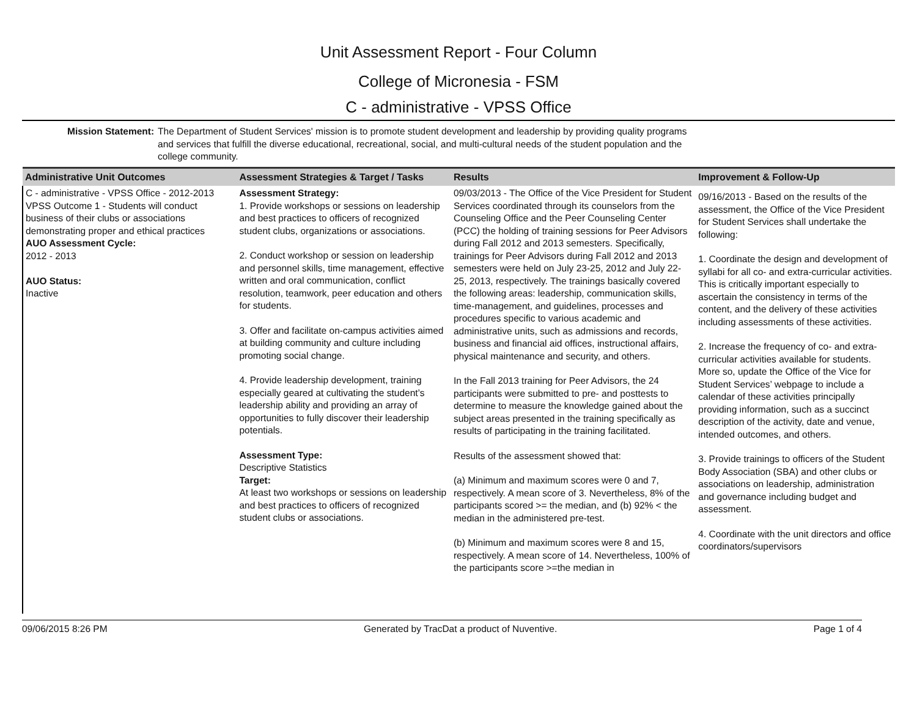Unit Assessment Report - Four Column
College of Micronesia - FSM
C - administrative - VPSS Office
Mission Statement: The Department of Student Services' mission is to promote student development and leadership by providing quality programs and services that fulfill the diverse educational, recreational, social, and multi-cultural needs of the student population and the college community.
| Administrative Unit Outcomes | Assessment Strategies & Target / Tasks | Results | Improvement & Follow-Up |
| --- | --- | --- | --- |
| C - administrative - VPSS Office - 2012-2013 VPSS Outcome 1 - Students will conduct business of their clubs or associations demonstrating proper and ethical practices AUO Assessment Cycle: 2012 - 2013 AUO Status: Inactive | Assessment Strategy: 1. Provide workshops or sessions on leadership and best practices to officers of recognized student clubs, organizations or associations. 2. Conduct workshop or session on leadership and personnel skills, time management, effective written and oral communication, conflict resolution, teamwork, peer education and others for students. 3. Offer and facilitate on-campus activities aimed at building community and culture including promoting social change. 4. Provide leadership development, training especially geared at cultivating the student’s leadership ability and providing an array of opportunities to fully discover their leadership potentials. Assessment Type: Descriptive Statistics Target: At least two workshops or sessions on leadership and best practices to officers of recognized student clubs or associations. | 09/03/2013 - The Office of the Vice President for Student Services coordinated through its counselors from the Counseling Office and the Peer Counseling Center (PCC) the holding of training sessions for Peer Advisors during Fall 2012 and 2013 semesters. Specifically, trainings for Peer Advisors during Fall 2012 and 2013 semesters were held on July 23-25, 2012 and July 22-25, 2013, respectively. The trainings basically covered the following areas: leadership, communication skills, time-management, and guidelines, processes and procedures specific to various academic and administrative units, such as admissions and records, business and financial aid offices, instructional affairs, physical maintenance and security, and others. In the Fall 2013 training for Peer Advisors, the 24 participants were submitted to pre- and posttests to determine to measure the knowledge gained about the subject areas presented in the training specifically as results of participating in the training facilitated. Results of the assessment showed that: (a) Minimum and maximum scores were 0 and 7, respectively. A mean score of 3. Nevertheless, 8% of the participants scored >= the median, and (b) 92% < the median in the administered pre-test. (b) Minimum and maximum scores were 8 and 15, respectively. A mean score of 14. Nevertheless, 100% of the participants score >=the median in | 09/16/2013 - Based on the results of the assessment, the Office of the Vice President for Student Services shall undertake the following: 1. Coordinate the design and development of syllabi for all co- and extra-curricular activities. This is critically important especially to ascertain the consistency in terms of the content, and the delivery of these activities including assessments of these activities. 2. Increase the frequency of co- and extra-curricular activities available for students. More so, update the Office of the Vice for Student Services’ webpage to include a calendar of these activities principally providing information, such as a succinct description of the activity, date and venue, intended outcomes, and others. 3. Provide trainings to officers of the Student Body Association (SBA) and other clubs or associations on leadership, administration and governance including budget and assessment. 4. Coordinate with the unit directors and office coordinators/supervisors |
09/06/2015 8:26 PM Generated by TracDat a product of Nuventive. Page 1 of 4